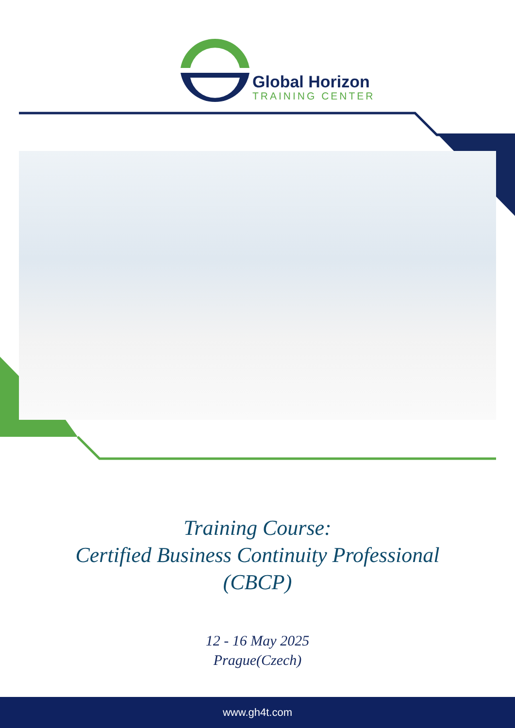Global Horizon
TRAINING CENTER
Training Course:
Certified Business Continuity Professional
(CBCP)
12 - 16 May 2025
Prague(Czech)
www.gh4t.com